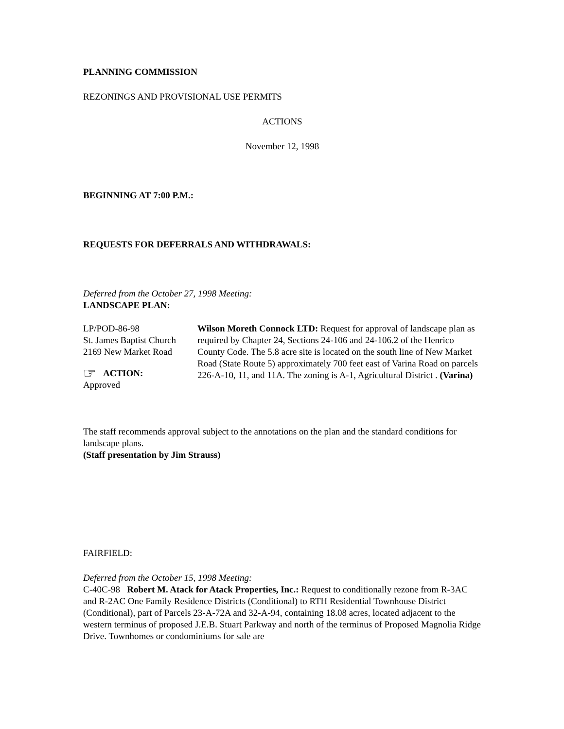PLANNING COMMISSION
REZONINGS AND PROVISIONAL USE PERMITS
ACTIONS
November 12, 1998
BEGINNING AT 7:00 P.M.:
REQUESTS FOR DEFERRALS AND WITHDRAWALS:
Deferred from the October 27, 1998 Meeting:
LANDSCAPE PLAN:
LP/POD-86-98
St. James Baptist Church
2169 New Market Road
☞ ACTION:
Approved
Wilson Moreth Connock LTD: Request for approval of landscape plan as required by Chapter 24, Sections 24-106 and 24-106.2 of the Henrico County Code. The 5.8 acre site is located on the south line of New Market Road (State Route 5) approximately 700 feet east of Varina Road on parcels 226-A-10, 11, and 11A. The zoning is A-1, Agricultural District . (Varina)
The staff recommends approval subject to the annotations on the plan and the standard conditions for landscape plans.
(Staff presentation by Jim Strauss)
FAIRFIELD:
Deferred from the October 15, 1998 Meeting:
C-40C-98 Robert M. Atack for Atack Properties, Inc.: Request to conditionally rezone from R-3AC and R-2AC One Family Residence Districts (Conditional) to RTH Residential Townhouse District (Conditional), part of Parcels 23-A-72A and 32-A-94, containing 18.08 acres, located adjacent to the western terminus of proposed J.E.B. Stuart Parkway and north of the terminus of Proposed Magnolia Ridge Drive. Townhomes or condominiums for sale are